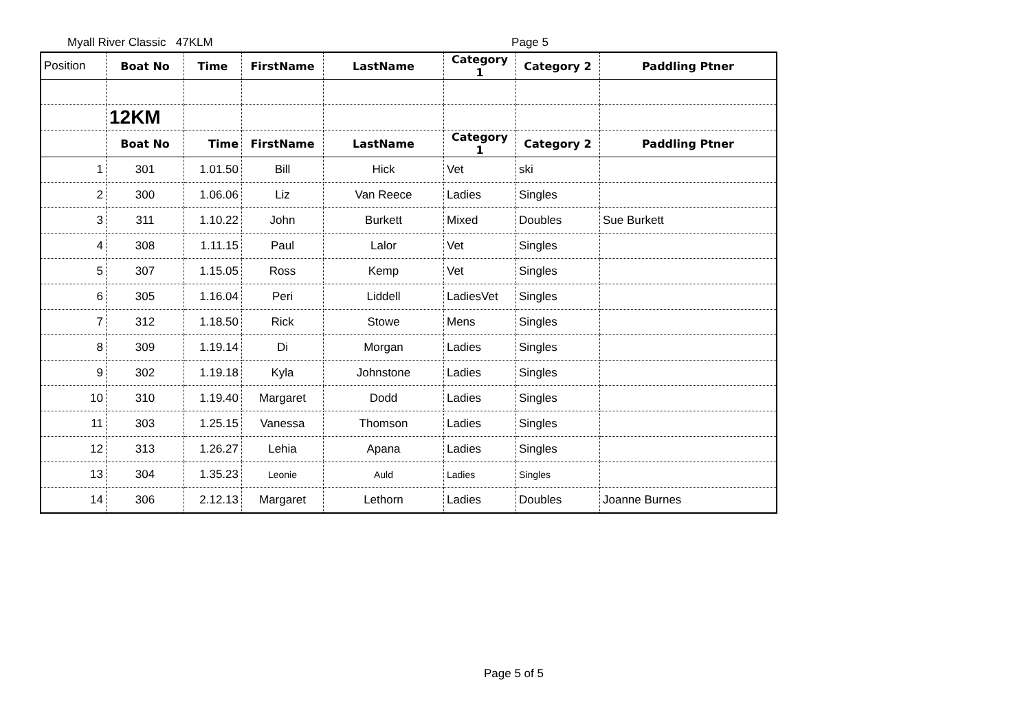Myall River Classic 47KLM Page 5
| Position | Boat No | Time | FirstName | LastName | Category 1 | Category 2 | Paddling Ptner |
| --- | --- | --- | --- | --- | --- | --- | --- |
| | 12KM | | | | | | |
| | Boat No | Time | FirstName | LastName | Category 1 | Category 2 | Paddling Ptner |
| 1 | 301 | 1.01.50 | Bill | Hick | Vet | ski | |
| 2 | 300 | 1.06.06 | Liz | Van Reece | Ladies | Singles | |
| 3 | 311 | 1.10.22 | John | Burkett | Mixed | Doubles | Sue Burkett |
| 4 | 308 | 1.11.15 | Paul | Lalor | Vet | Singles | |
| 5 | 307 | 1.15.05 | Ross | Kemp | Vet | Singles | |
| 6 | 305 | 1.16.04 | Peri | Liddell | LadiesVet | Singles | |
| 7 | 312 | 1.18.50 | Rick | Stowe | Mens | Singles | |
| 8 | 309 | 1.19.14 | Di | Morgan | Ladies | Singles | |
| 9 | 302 | 1.19.18 | Kyla | Johnstone | Ladies | Singles | |
| 10 | 310 | 1.19.40 | Margaret | Dodd | Ladies | Singles | |
| 11 | 303 | 1.25.15 | Vanessa | Thomson | Ladies | Singles | |
| 12 | 313 | 1.26.27 | Lehia | Apana | Ladies | Singles | |
| 13 | 304 | 1.35.23 | Leonie | Auld | Ladies | Singles | |
| 14 | 306 | 2.12.13 | Margaret | Lethorn | Ladies | Doubles | Joanne Burnes |
Page 5 of 5